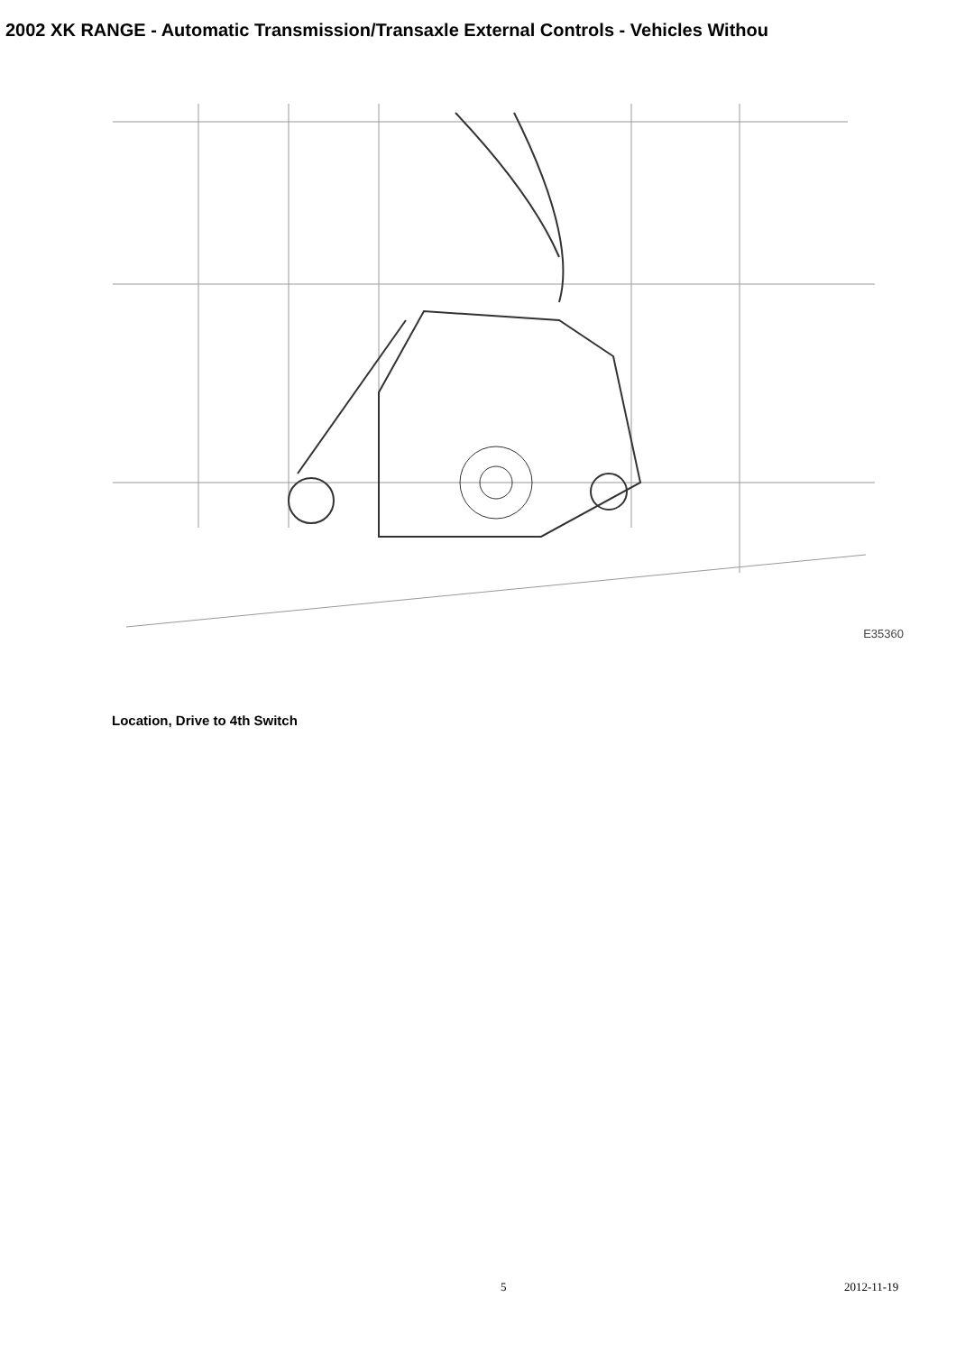2002 XK RANGE - Automatic Transmission/Transaxle External Controls - Vehicles Withou
E35360
Location, Drive to 4th Switch
5 2012-11-19